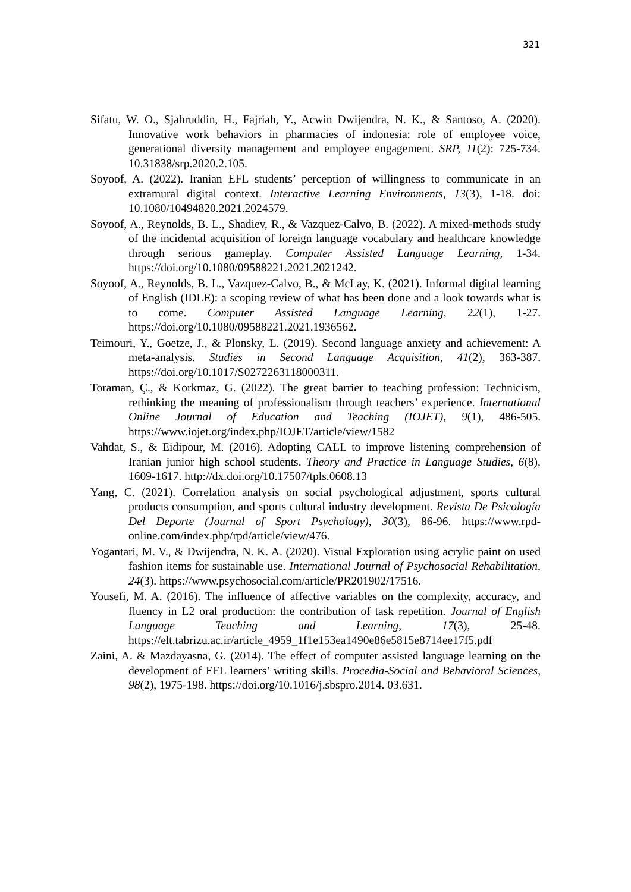321
Sifatu, W. O., Sjahruddin, H., Fajriah, Y., Acwin Dwijendra, N. K., & Santoso, A. (2020). Innovative work behaviors in pharmacies of indonesia: role of employee voice, generational diversity management and employee engagement. SRP, 11(2): 725-734. 10.31838/srp.2020.2.105.
Soyoof, A. (2022). Iranian EFL students’ perception of willingness to communicate in an extramural digital context. Interactive Learning Environments, 13(3), 1-18. doi: 10.1080/10494820.2021.2024579.
Soyoof, A., Reynolds, B. L., Shadiev, R., & Vazquez-Calvo, B. (2022). A mixed-methods study of the incidental acquisition of foreign language vocabulary and healthcare knowledge through serious gameplay. Computer Assisted Language Learning, 1-34. https://doi.org/10.1080/09588221.2021.2021242.
Soyoof, A., Reynolds, B. L., Vazquez-Calvo, B., & McLay, K. (2021). Informal digital learning of English (IDLE): a scoping review of what has been done and a look towards what is to come. Computer Assisted Language Learning, 22(1), 1-27. https://doi.org/10.1080/09588221.2021.1936562.
Teimouri, Y., Goetze, J., & Plonsky, L. (2019). Second language anxiety and achievement: A meta-analysis. Studies in Second Language Acquisition, 41(2), 363-387. https://doi.org/10.1017/S0272263118000311.
Toraman, Ç., & Korkmaz, G. (2022). The great barrier to teaching profession: Technicism, rethinking the meaning of professionalism through teachers’ experience. International Online Journal of Education and Teaching (IOJET), 9(1), 486-505. https://www.iojet.org/index.php/IOJET/article/view/1582
Vahdat, S., & Eidipour, M. (2016). Adopting CALL to improve listening comprehension of Iranian junior high school students. Theory and Practice in Language Studies, 6(8), 1609-1617. http://dx.doi.org/10.17507/tpls.0608.13
Yang, C. (2021). Correlation analysis on social psychological adjustment, sports cultural products consumption, and sports cultural industry development. Revista De Psicología Del Deporte (Journal of Sport Psychology), 30(3), 86-96. https://www.rpd-online.com/index.php/rpd/article/view/476.
Yogantari, M. V., & Dwijendra, N. K. A. (2020). Visual Exploration using acrylic paint on used fashion items for sustainable use. International Journal of Psychosocial Rehabilitation, 24(3). https://www.psychosocial.com/article/PR201902/17516.
Yousefi, M. A. (2016). The influence of affective variables on the complexity, accuracy, and fluency in L2 oral production: the contribution of task repetition. Journal of English Language Teaching and Learning, 17(3), 25-48. https://elt.tabrizu.ac.ir/article_4959_1f1e153ea1490e86e5815e8714ee17f5.pdf
Zaini, A. & Mazdayasna, G. (2014). The effect of computer assisted language learning on the development of EFL learners’ writing skills. Procedia-Social and Behavioral Sciences, 98(2), 1975-198. https://doi.org/10.1016/j.sbspro.2014. 03.631.